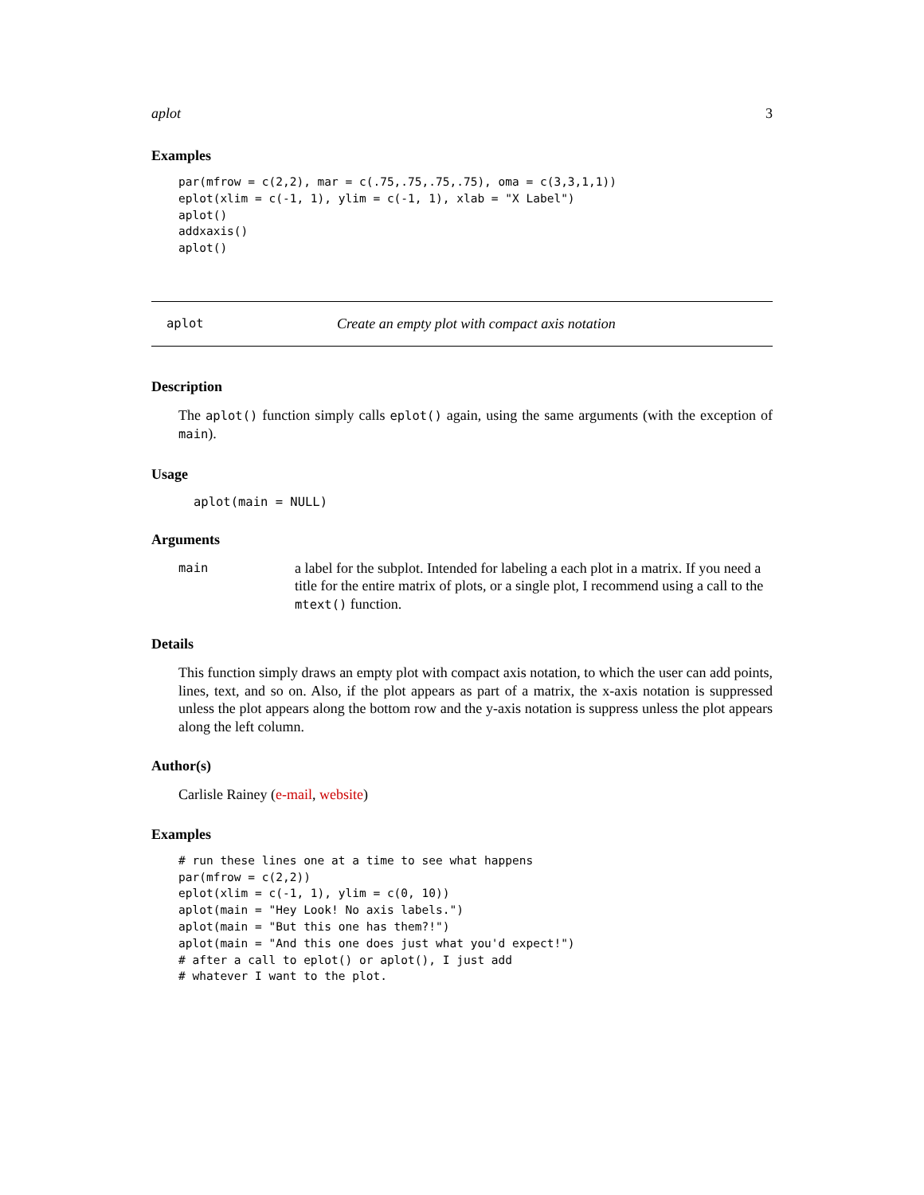aplot 3
Examples
par(mfrow = c(2,2), mar = c(.75,.75,.75,.75), oma = c(3,3,1,1))
eplot(xlim = c(-1, 1), ylim = c(-1, 1), xlab = "X Label")
aplot()
addxaxis()
aplot()
aplot Create an empty plot with compact axis notation
Description
The aplot() function simply calls eplot() again, using the same arguments (with the exception of main).
Usage
aplot(main = NULL)
Arguments
main
a label for the subplot. Intended for labeling a each plot in a matrix. If you need a title for the entire matrix of plots, or a single plot, I recommend using a call to the mtext() function.
Details
This function simply draws an empty plot with compact axis notation, to which the user can add points, lines, text, and so on. Also, if the plot appears as part of a matrix, the x-axis notation is suppressed unless the plot appears along the bottom row and the y-axis notation is suppress unless the plot appears along the left column.
Author(s)
Carlisle Rainey (e-mail, website)
Examples
# run these lines one at a time to see what happens
par(mfrow = c(2,2))
eplot(xlim = c(-1, 1), ylim = c(0, 10))
aplot(main = "Hey Look! No axis labels.")
aplot(main = "But this one has them?!")
aplot(main = "And this one does just what you'd expect!")
# after a call to eplot() or aplot(), I just add
# whatever I want to the plot.